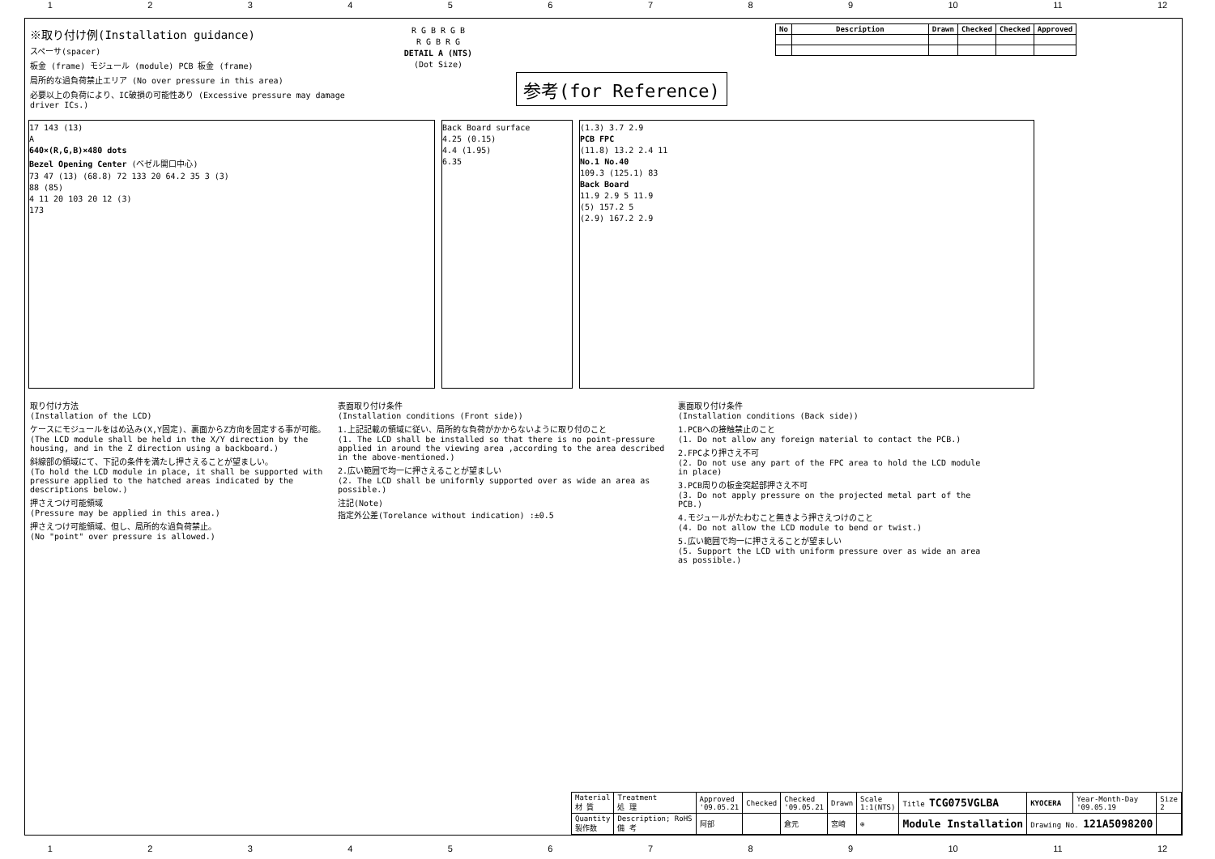123456789 10 11 12
※取り付け例(Installation guidance)
スペーサ(spacer)
板金 (frame) モジュール (module) PCB 板金 (frame)
局所的な過負荷禁止エリア (No over pressure in this area)
必要以上の負荷により、IC破損の可能性あり (Excessive pressure may damage driver ICs.)
R G B R G B
R G B R G
DETAIL A (NTS)
(Dot Size)
参考(for Reference)
| No | Description | Drawn | Checked | Checked | Approved |
| --- | --- | --- | --- | --- | --- |
17 143 (13)
A
640×(R,G,B)×480 dots
Bezel Opening Center (ベゼル開口中心)
73 47 (13) (68.8) 72 133 20 64.2 35 3 (3)
88 (85)
4 11 20 103 20 12 (3)
173
Back Board surface
4.25 (0.15)
4.4 (1.95)
6.35
(1.3) 3.7 2.9
PCB FPC
(11.8) 13.2 2.4 11
No.1 No.40
109.3 (125.1) 83
Back Board
11.9 2.9 5 11.9
(5) 157.2 5
(2.9) 167.2 2.9
取り付け方法
(Installation of the LCD)
ケースにモジュールをはめ込み(X,Y固定)、裏面からZ方向を固定する事が可能。
(The LCD module shall be held in the X/Y direction by the housing, and in the Z direction using a backboard.)
斜線部の領域にて、下記の条件を満たし押さえることが望ましい。
(To hold the LCD module in place, it shall be supported with pressure applied to the hatched areas indicated by the descriptions below.)
押さえつけ可能領域
(Pressure may be applied in this area.)
押さえつけ可能領域、但し、局所的な過負荷禁止。
(No "point" over pressure is allowed.)
表面取り付け条件
(Installation conditions (Front side))
1.上記記載の領域に従い、局所的な負荷がかからないように取り付のこと
(1. The LCD shall be installed so that there is no point-pressure applied in around the viewing area ,according to the area described in the above-mentioned.)
2.広い範囲で均一に押さえることが望ましい
(2. The LCD shall be uniformly supported over as wide an area as possible.)
注記(Note)
指定外公差(Torelance without indication) :±0.5
裏面取り付け条件
(Installation conditions (Back side))
1.PCBへの接触禁止のこと
(1. Do not allow any foreign material to contact the PCB.)
2.FPCより押さえ不可
(2. Do not use any part of the FPC area to hold the LCD module in place)
3.PCB周りの板金突起部押さえ不可
(3. Do not apply pressure on the projected metal part of the PCB.)
4.モジュールがたわむこと無きよう押さえつけのこと
(4. Do not allow the LCD module to bend or twist.)
5.広い範囲で均一に押さえることが望ましい
(5. Support the LCD with uniform pressure over as wide an area as possible.)
| Material 材 質 | Treatment 処 理 | Approved '09.05.21 | Checked | Checked '09.05.21 | Drawn | Scale 1:1(NTS) | Title TCG075VGLBA | KYOCERA | Year-Month-Day '09.05.19 | Size 2 |
| Quantity 製作数 | Description; RoHS 備 考 | 阿部 | | 倉元 | 宮崎 | ⊕ | Module Installation | Drawing No. 121A5098200 | | |
123456789 10 11 12